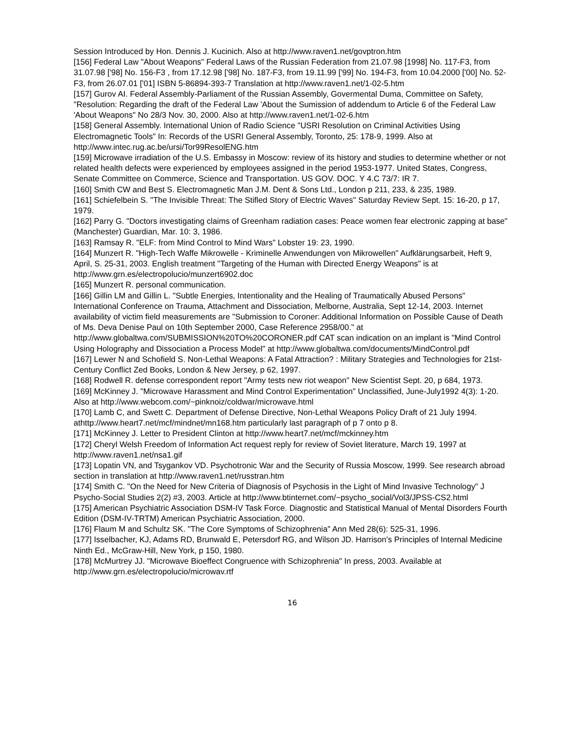Session Introduced by Hon. Dennis J. Kucinich. Also at http://www.raven1.net/govptron.htm
[156] Federal Law "About Weapons" Federal Laws of the Russian Federation from 21.07.98 [1998] No. 117-F3, from 31.07.98 ['98] No. 156-F3 , from 17.12.98 ['98] No. 187-F3, from 19.11.99 ['99] No. 194-F3, from 10.04.2000 ['00] No. 52-F3, from 26.07.01 ['01] ISBN 5-86894-393-7 Translation at http://www.raven1.net/1-02-5.htm
[157] Gurov AI. Federal Assembly-Parliament of the Russian Assembly, Govermental Duma, Committee on Safety, "Resolution: Regarding the draft of the Federal Law 'About the Sumission of addendum to Article 6 of the Federal Law 'About Weapons" No 28/3 Nov. 30, 2000. Also at http://www.raven1.net/1-02-6.htm
[158] General Assembly. International Union of Radio Science "USRI Resolution on Criminal Activities Using Electromagnetic Tools" In: Records of the USRI General Assembly, Toronto, 25: 178-9, 1999. Also at http://www.intec.rug.ac.be/ursi/Tor99ResolENG.htm
[159] Microwave irradiation of the U.S. Embassy in Moscow: review of its history and studies to determine whether or not related health defects were experienced by employees assigned in the period 1953-1977. United States, Congress, Senate Committee on Commerce, Science and Transportation. US GOV. DOC. Y 4.C 73/7: IR 7.
[160] Smith CW and Best S. Electromagnetic Man J.M. Dent & Sons Ltd., London p 211, 233, & 235, 1989.
[161] Schiefelbein S. "The Invisible Threat: The Stifled Story of Electric Waves" Saturday Review Sept. 15: 16-20, p 17, 1979.
[162] Parry G. "Doctors investigating claims of Greenham radiation cases: Peace women fear electronic zapping at base" (Manchester) Guardian, Mar. 10: 3, 1986.
[163] Ramsay R. "ELF: from Mind Control to Mind Wars" Lobster 19: 23, 1990.
[164] Munzert R. "High-Tech Waffe Mikrowelle - Kriminelle Anwendungen von Mikrowellen" Aufklärungsarbeit, Heft 9, April, S. 25-31, 2003. English treatment "Targeting of the Human with Directed Energy Weapons" is at http://www.grn.es/electropolucio/munzert6902.doc
[165] Munzert R. personal communication.
[166] Gillin LM and Gillin L. "Subtle Energies, Intentionality and the Healing of Traumatically Abused Persons" International Conference on Trauma, Attachment and Dissociation, Melborne, Australia, Sept 12-14, 2003. Internet availability of victim field measurements are "Submission to Coroner: Additional Information on Possible Cause of Death of Ms. Deva Denise Paul on 10th September 2000, Case Reference 2958/00." at http://www.globaltwa.com/SUBMISSION%20TO%20CORONER.pdf CAT scan indication on an implant is "Mind Control Using Holography and Dissociation a Process Model" at http://www.globaltwa.com/documents/MindControl.pdf
[167] Lewer N and Schofield S. Non-Lethal Weapons: A Fatal Attraction? : Military Strategies and Technologies for 21st-Century Conflict Zed Books, London & New Jersey, p 62, 1997.
[168] Rodwell R. defense correspondent report "Army tests new riot weapon" New Scientist Sept. 20, p 684, 1973.
[169] McKinney J. "Microwave Harassment and Mind Control Experimentation" Unclassified, June-July1992 4(3): 1-20. Also at http://www.webcom.com/~pinknoiz/coldwar/microwave.html
[170] Lamb C, and Swett C. Department of Defense Directive, Non-Lethal Weapons Policy Draft of 21 July 1994. athttp://www.heart7.net/mcf/mindnet/mn168.htm particularly last paragraph of p 7 onto p 8.
[171] McKinney J. Letter to President Clinton at http://www.heart7.net/mcf/mckinney.htm
[172] Cheryl Welsh Freedom of Information Act request reply for review of Soviet literature, March 19, 1997 at http://www.raven1.net/nsa1.gif
[173] Lopatin VN, and Tsygankov VD. Psychotronic War and the Security of Russia Moscow, 1999. See research abroad section in translation at http://www.raven1.net/russtran.htm
[174] Smith C. "On the Need for New Criteria of Diagnosis of Psychosis in the Light of Mind Invasive Technology" J Psycho-Social Studies 2(2) #3, 2003. Article at http://www.btinternet.com/~psycho_social/Vol3/JPSS-CS2.html
[175] American Psychiatric Association DSM-IV Task Force. Diagnostic and Statistical Manual of Mental Disorders Fourth Edition (DSM-IV-TRTM) American Psychiatric Association, 2000.
[176] Flaum M and Schultz SK. "The Core Symptoms of Schizophrenia" Ann Med 28(6): 525-31, 1996.
[177] Isselbacher, KJ, Adams RD, Brunwald E, Petersdorf RG, and Wilson JD. Harrison's Principles of Internal Medicine Ninth Ed., McGraw-Hill, New York, p 150, 1980.
[178] McMurtrey JJ. "Microwave Bioeffect Congruence with Schizophrenia" In press, 2003. Available at http://www.grn.es/electropolucio/microwav.rtf
16